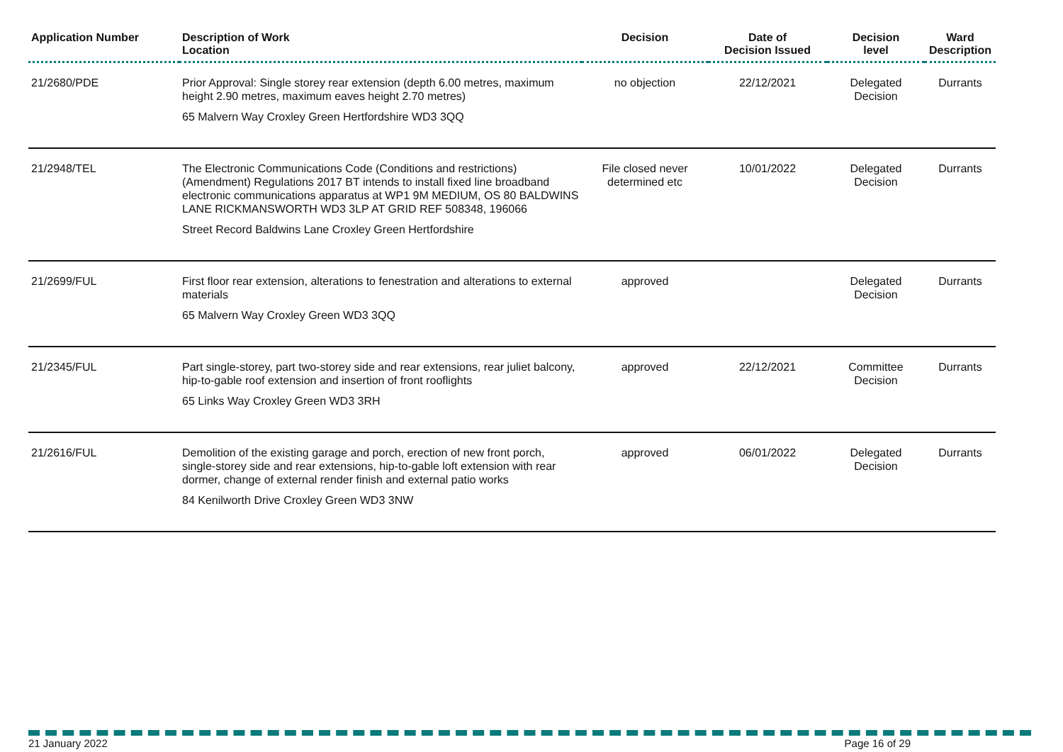| Application Number | Description of Work Location | Decision | Date of Decision Issued | Decision level | Ward Description |
| --- | --- | --- | --- | --- | --- |
| 21/2680/PDE | Prior Approval: Single storey rear extension (depth 6.00 metres, maximum height 2.90 metres, maximum eaves height 2.70 metres) 65 Malvern Way Croxley Green Hertfordshire WD3 3QQ | no objection | 22/12/2021 | Delegated Decision | Durrants |
| 21/2948/TEL | The Electronic Communications Code (Conditions and restrictions) (Amendment) Regulations 2017 BT intends to install fixed line broadband electronic communications apparatus at WP1 9M MEDIUM, OS 80 BALDWINS LANE RICKMANSWORTH WD3 3LP AT GRID REF 508348, 196066 Street Record Baldwins Lane Croxley Green Hertfordshire | File closed never determined etc | 10/01/2022 | Delegated Decision | Durrants |
| 21/2699/FUL | First floor rear extension, alterations to fenestration and alterations to external materials 65 Malvern Way Croxley Green WD3 3QQ | approved | | Delegated Decision | Durrants |
| 21/2345/FUL | Part single-storey, part two-storey side and rear extensions, rear juliet balcony, hip-to-gable roof extension and insertion of front rooflights 65 Links Way Croxley Green WD3 3RH | approved | 22/12/2021 | Committee Decision | Durrants |
| 21/2616/FUL | Demolition of the existing garage and porch, erection of new front porch, single-storey side and rear extensions, hip-to-gable loft extension with rear dormer, change of external render finish and external patio works 84 Kenilworth Drive Croxley Green WD3 3NW | approved | 06/01/2022 | Delegated Decision | Durrants |
21 January 2022 Page 16 of 29